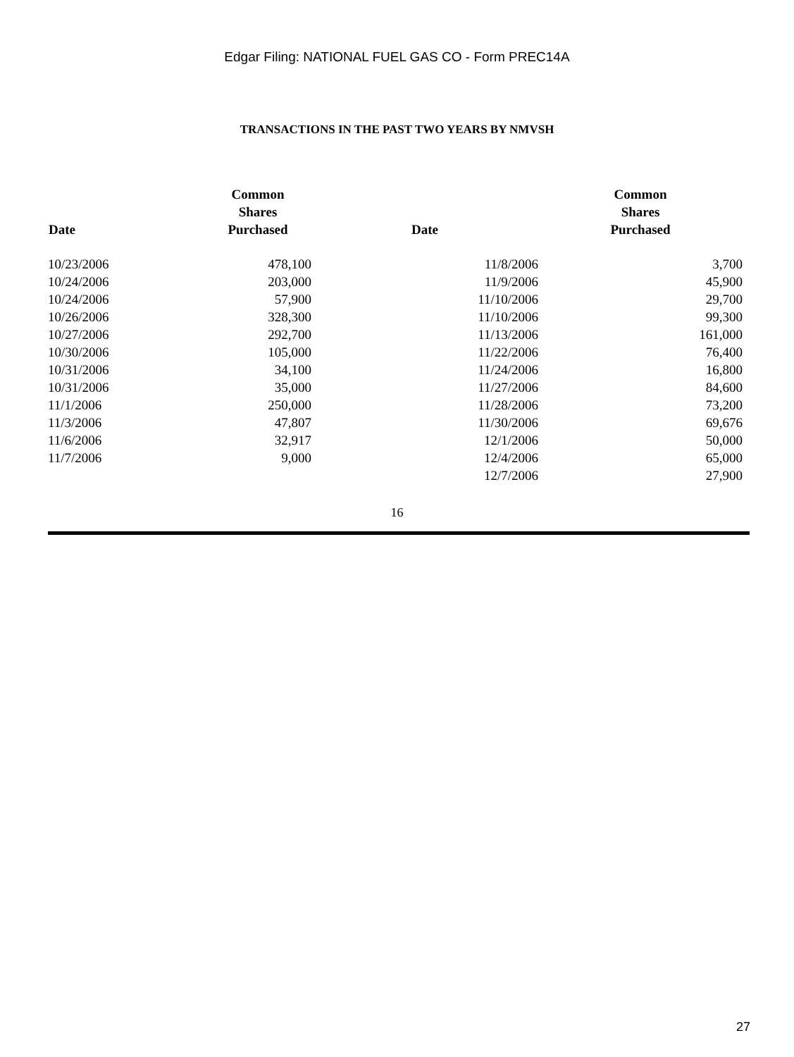Edgar Filing: NATIONAL FUEL GAS CO - Form PREC14A
TRANSACTIONS IN THE PAST TWO YEARS BY NMVSH
| Date | Common Shares Purchased | Date | Common Shares Purchased |
| --- | --- | --- | --- |
| 10/23/2006 | 478,100 | 11/8/2006 | 3,700 |
| 10/24/2006 | 203,000 | 11/9/2006 | 45,900 |
| 10/24/2006 | 57,900 | 11/10/2006 | 29,700 |
| 10/26/2006 | 328,300 | 11/10/2006 | 99,300 |
| 10/27/2006 | 292,700 | 11/13/2006 | 161,000 |
| 10/30/2006 | 105,000 | 11/22/2006 | 76,400 |
| 10/31/2006 | 34,100 | 11/24/2006 | 16,800 |
| 10/31/2006 | 35,000 | 11/27/2006 | 84,600 |
| 11/1/2006 | 250,000 | 11/28/2006 | 73,200 |
| 11/3/2006 | 47,807 | 11/30/2006 | 69,676 |
| 11/6/2006 | 32,917 | 12/1/2006 | 50,000 |
| 11/7/2006 | 9,000 | 12/4/2006 | 65,000 |
| | | 12/7/2006 | 27,900 |
16
27